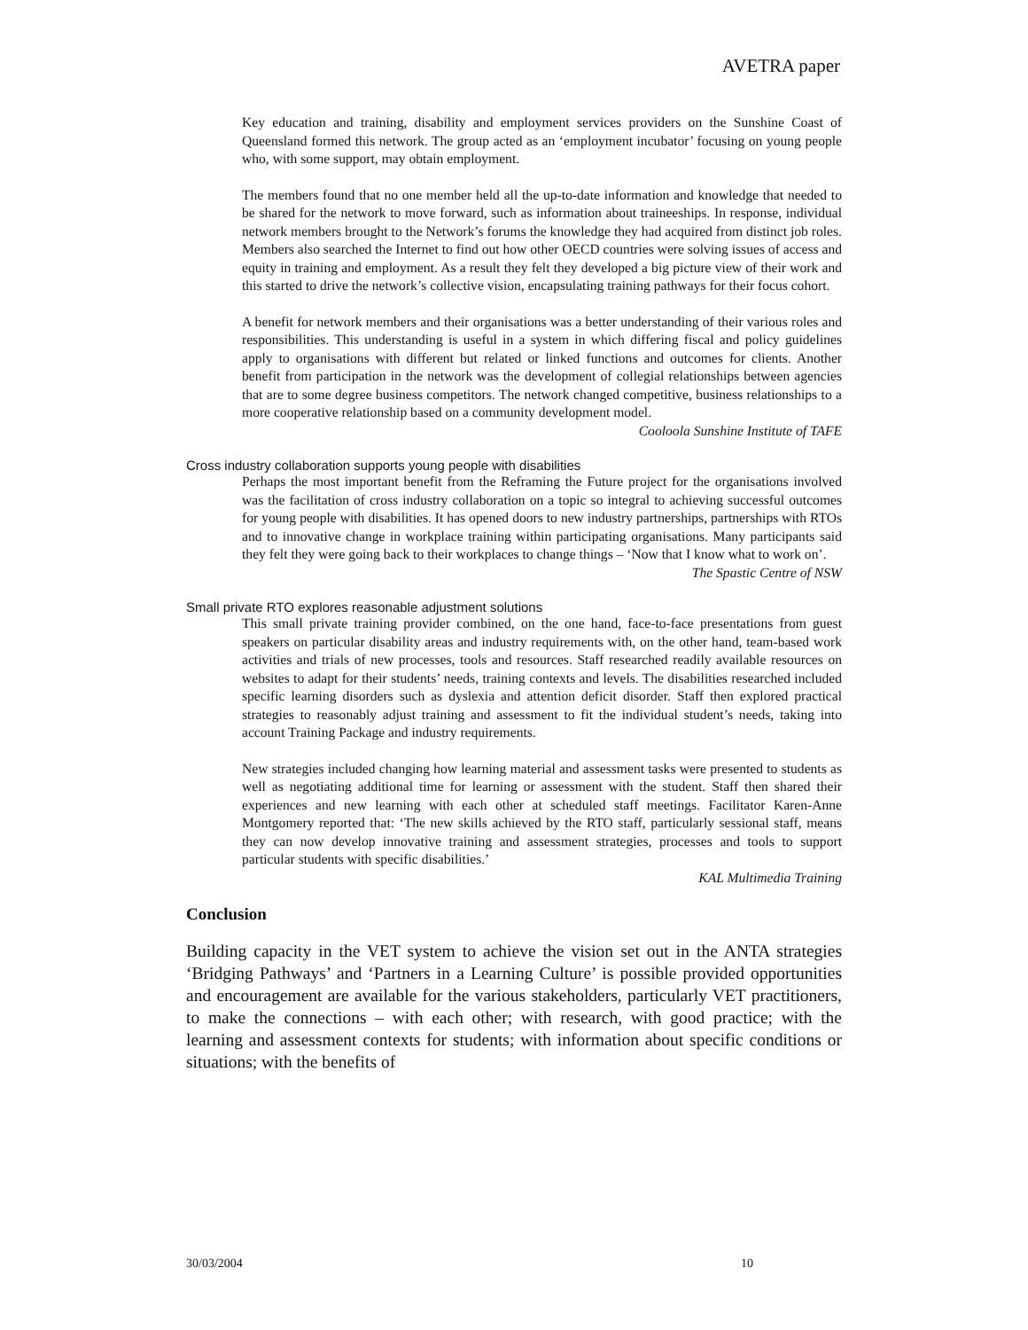AVETRA paper
Key education and training, disability and employment services providers on the Sunshine Coast of Queensland formed this network. The group acted as an ‘employment incubator’ focusing on young people who, with some support, may obtain employment.
The members found that no one member held all the up-to-date information and knowledge that needed to be shared for the network to move forward, such as information about traineeships. In response, individual network members brought to the Network’s forums the knowledge they had acquired from distinct job roles. Members also searched the Internet to find out how other OECD countries were solving issues of access and equity in training and employment. As a result they felt they developed a big picture view of their work and this started to drive the network’s collective vision, encapsulating training pathways for their focus cohort.
A benefit for network members and their organisations was a better understanding of their various roles and responsibilities. This understanding is useful in a system in which differing fiscal and policy guidelines apply to organisations with different but related or linked functions and outcomes for clients. Another benefit from participation in the network was the development of collegial relationships between agencies that are to some degree business competitors. The network changed competitive, business relationships to a more cooperative relationship based on a community development model.
Cooloola Sunshine Institute of TAFE
Cross industry collaboration supports young people with disabilities
Perhaps the most important benefit from the Reframing the Future project for the organisations involved was the facilitation of cross industry collaboration on a topic so integral to achieving successful outcomes for young people with disabilities. It has opened doors to new industry partnerships, partnerships with RTOs and to innovative change in workplace training within participating organisations. Many participants said they felt they were going back to their workplaces to change things – ‘Now that I know what to work on’.
The Spastic Centre of NSW
Small private RTO explores reasonable adjustment solutions
This small private training provider combined, on the one hand, face-to-face presentations from guest speakers on particular disability areas and industry requirements with, on the other hand, team-based work activities and trials of new processes, tools and resources. Staff researched readily available resources on websites to adapt for their students’ needs, training contexts and levels. The disabilities researched included specific learning disorders such as dyslexia and attention deficit disorder. Staff then explored practical strategies to reasonably adjust training and assessment to fit the individual student’s needs, taking into account Training Package and industry requirements.
New strategies included changing how learning material and assessment tasks were presented to students as well as negotiating additional time for learning or assessment with the student. Staff then shared their experiences and new learning with each other at scheduled staff meetings. Facilitator Karen-Anne Montgomery reported that: ‘The new skills achieved by the RTO staff, particularly sessional staff, means they can now develop innovative training and assessment strategies, processes and tools to support particular students with specific disabilities.’
KAL Multimedia Training
Conclusion
Building capacity in the VET system to achieve the vision set out in the ANTA strategies ‘Bridging Pathways’ and ‘Partners in a Learning Culture’ is possible provided opportunities and encouragement are available for the various stakeholders, particularly VET practitioners, to make the connections – with each other; with research, with good practice; with the learning and assessment contexts for students; with information about specific conditions or situations; with the benefits of
30/03/2004 10